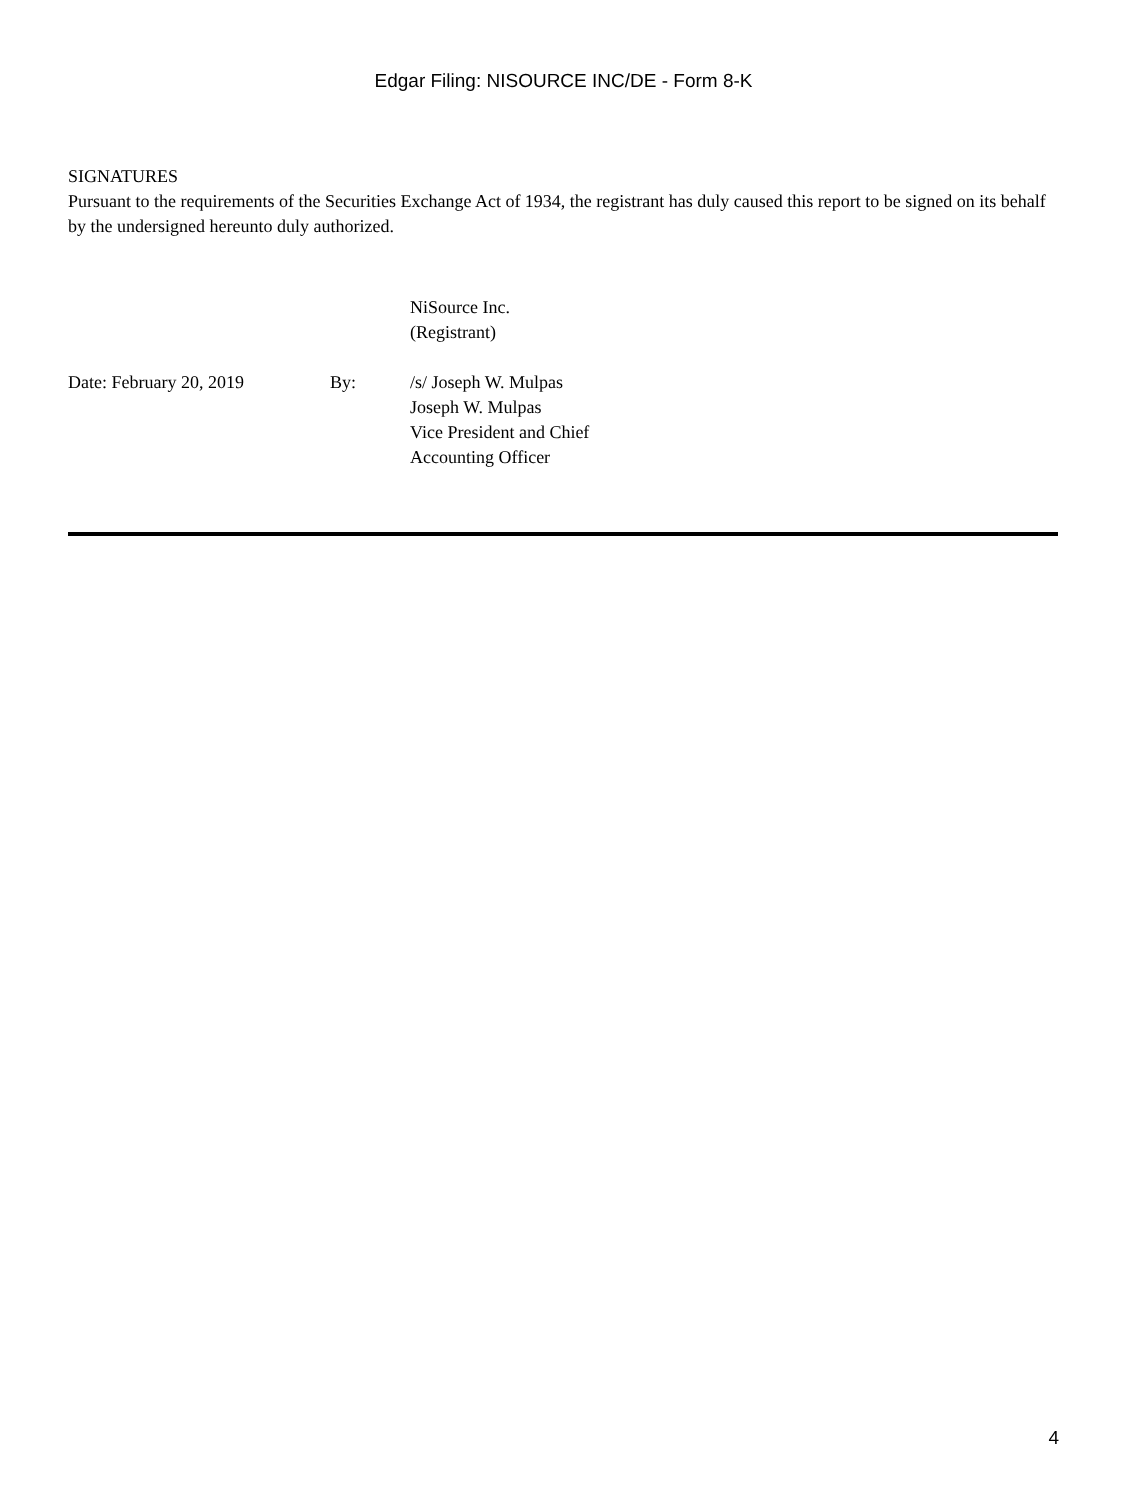Edgar Filing: NISOURCE INC/DE - Form 8-K
SIGNATURES
Pursuant to the requirements of the Securities Exchange Act of 1934, the registrant has duly caused this report to be signed on its behalf by the undersigned hereunto duly authorized.
| | | NiSource Inc. (Registrant) |
| Date: February 20, 2019 | By: | /s/ Joseph W. Mulpas Joseph W. Mulpas Vice President and Chief Accounting Officer |
4